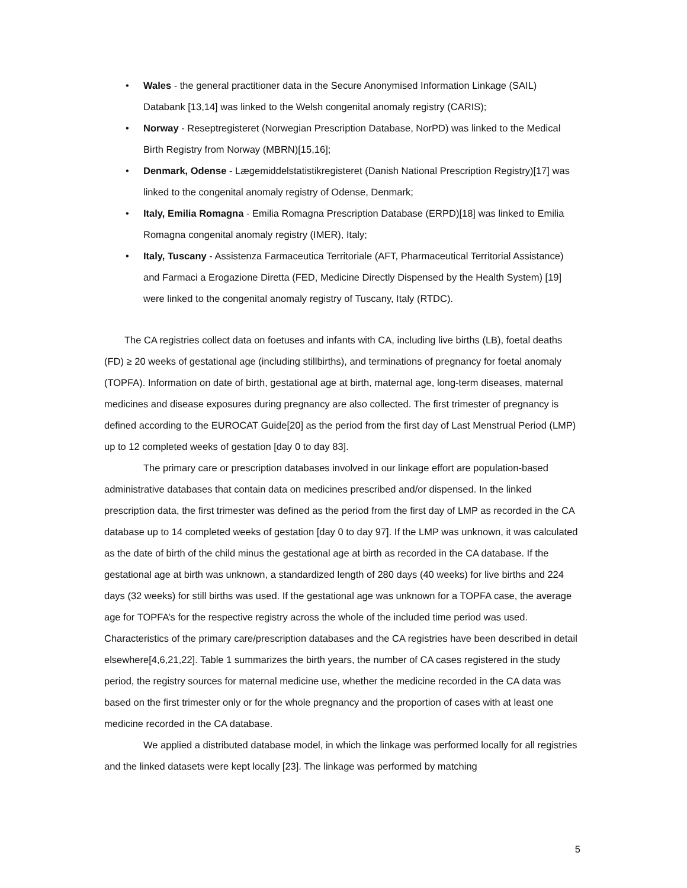• Wales - the general practitioner data in the Secure Anonymised Information Linkage (SAIL) Databank [13,14] was linked to the Welsh congenital anomaly registry (CARIS);
• Norway - Reseptregisteret (Norwegian Prescription Database, NorPD) was linked to the Medical Birth Registry from Norway (MBRN)[15,16];
• Denmark, Odense - Lægemiddelstatistikregisteret (Danish National Prescription Registry)[17] was linked to the congenital anomaly registry of Odense, Denmark;
• Italy, Emilia Romagna - Emilia Romagna Prescription Database (ERPD)[18] was linked to Emilia Romagna congenital anomaly registry (IMER), Italy;
• Italy, Tuscany - Assistenza Farmaceutica Territoriale (AFT, Pharmaceutical Territorial Assistance) and Farmaci a Erogazione Diretta (FED, Medicine Directly Dispensed by the Health System) [19] were linked to the congenital anomaly registry of Tuscany, Italy (RTDC).
The CA registries collect data on foetuses and infants with CA, including live births (LB), foetal deaths (FD) ≥ 20 weeks of gestational age (including stillbirths), and terminations of pregnancy for foetal anomaly (TOPFA). Information on date of birth, gestational age at birth, maternal age, long-term diseases, maternal medicines and disease exposures during pregnancy are also collected. The first trimester of pregnancy is defined according to the EUROCAT Guide[20] as the period from the first day of Last Menstrual Period (LMP) up to 12 completed weeks of gestation [day 0 to day 83].
The primary care or prescription databases involved in our linkage effort are population-based administrative databases that contain data on medicines prescribed and/or dispensed. In the linked prescription data, the first trimester was defined as the period from the first day of LMP as recorded in the CA database up to 14 completed weeks of gestation [day 0 to day 97]. If the LMP was unknown, it was calculated as the date of birth of the child minus the gestational age at birth as recorded in the CA database. If the gestational age at birth was unknown, a standardized length of 280 days (40 weeks) for live births and 224 days (32 weeks) for still births was used. If the gestational age was unknown for a TOPFA case, the average age for TOPFA’s for the respective registry across the whole of the included time period was used. Characteristics of the primary care/prescription databases and the CA registries have been described in detail elsewhere[4,6,21,22]. Table 1 summarizes the birth years, the number of CA cases registered in the study period, the registry sources for maternal medicine use, whether the medicine recorded in the CA data was based on the first trimester only or for the whole pregnancy and the proportion of cases with at least one medicine recorded in the CA database.
We applied a distributed database model, in which the linkage was performed locally for all registries and the linked datasets were kept locally [23]. The linkage was performed by matching
5